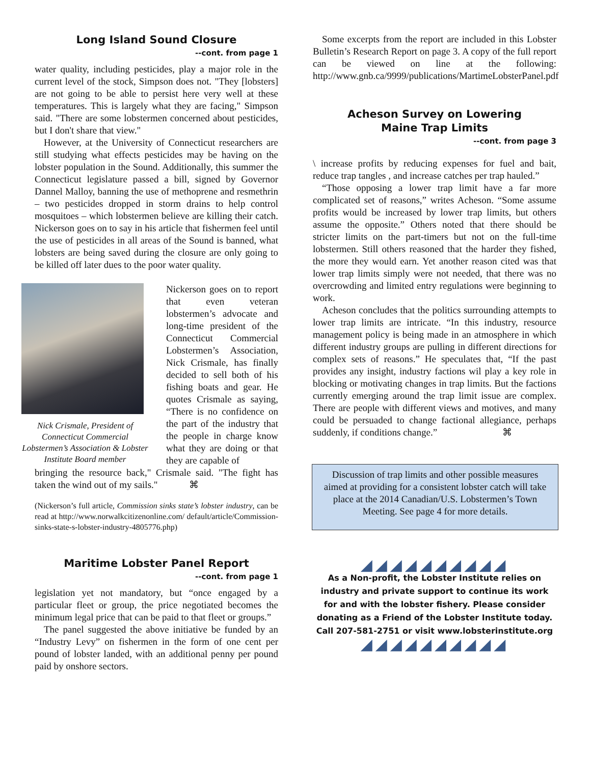Long Island Sound Closure
--cont. from page 1
water quality, including pesticides, play a major role in the current level of the stock, Simpson does not. "They [lobsters] are not going to be able to persist here very well at these temperatures. This is largely what they are facing," Simpson said. "There are some lobstermen concerned about pesticides, but I don't share that view."
However, at the University of Connecticut researchers are still studying what effects pesticides may be having on the lobster population in the Sound. Additionally, this summer the Connecticut legislature passed a bill, signed by Governor Dannel Malloy, banning the use of methoprene and resmethrin – two pesticides dropped in storm drains to help control mosquitoes – which lobstermen believe are killing their catch. Nickerson goes on to say in his article that fishermen feel until the use of pesticides in all areas of the Sound is banned, what lobsters are being saved during the closure are only going to be killed off later dues to the poor water quality.
Nick Crismale, President of Connecticut Commercial Lobstermen’s Association & Lobster Institute Board member
Nickerson goes on to report that even veteran lobstermen’s advocate and long-time president of the Connecticut Commercial Lobstermen’s Association, Nick Crismale, has finally decided to sell both of his fishing boats and gear. He quotes Crismale as saying, “There is no confidence on the part of the industry that the people in charge know what they are doing or that they are capable of
bringing the resource back," Crismale said. "The fight has taken the wind out of my sails." ⌘
(Nickerson’s full article, Commission sinks state’s lobster industry, can be read at http://www.norwalkcitizenonline.com/ default/article/Commission-sinks-state-s-lobster-industry-4805776.php)
Maritime Lobster Panel Report
--cont. from page 1
legislation yet not mandatory, but “once engaged by a particular fleet or group, the price negotiated becomes the minimum legal price that can be paid to that fleet or groups.”
The panel suggested the above initiative be funded by an “Industry Levy” on fishermen in the form of one cent per pound of lobster landed, with an additional penny per pound paid by onshore sectors.
Some excerpts from the report are included in this Lobster Bulletin’s Research Report on page 3. A copy of the full report can be viewed on line at the following: http://www.gnb.ca/9999/publications/MartimeLobsterPanel.pdf
Acheson Survey on Lowering
Maine Trap Limits
--cont. from page 3
\ increase profits by reducing expenses for fuel and bait, reduce trap tangles , and increase catches per trap hauled.”
“Those opposing a lower trap limit have a far more complicated set of reasons,” writes Acheson. “Some assume profits would be increased by lower trap limits, but others assume the opposite.” Others noted that there should be stricter limits on the part-timers but not on the full-time lobstermen. Still others reasoned that the harder they fished, the more they would earn. Yet another reason cited was that lower trap limits simply were not needed, that there was no overcrowding and limited entry regulations were beginning to work.
Acheson concludes that the politics surrounding attempts to lower trap limits are intricate. “In this industry, resource management policy is being made in an atmosphere in which different industry groups are pulling in different directions for complex sets of reasons.” He speculates that, “If the past provides any insight, industry factions wil play a key role in blocking or motivating changes in trap limits. But the factions currently emerging around the trap limit issue are complex. There are people with different views and motives, and many could be persuaded to change factional allegiance, perhaps suddenly, if conditions change.” ⌘
Discussion of trap limits and other possible measures aimed at providing for a consistent lobster catch will take place at the 2014 Canadian/U.S. Lobstermen’s Town Meeting. See page 4 for more details.
◢◢◢◢◢◢◢◢◢◢
As a Non-profit, the Lobster Institute relies on industry and private support to continue its work for and with the lobster fishery. Please consider donating as a Friend of the Lobster Institute today.
Call 207-581-2751 or visit www.lobsterinstitute.org
◢◢◢◢◢◢◢◢◢◢